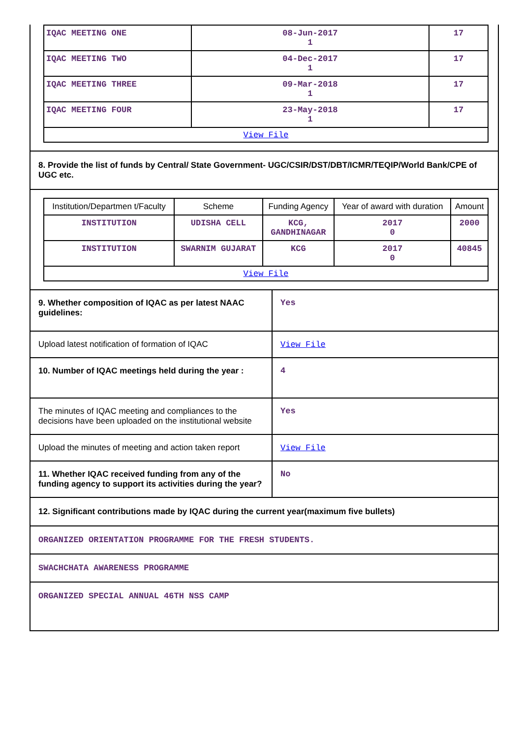| IQAC MEETING ONE | 08-Jun-2017 1 | 17 |
| IQAC MEETING TWO | 04-Dec-2017 1 | 17 |
| IQAC MEETING THREE | 09-Mar-2018 1 | 17 |
| IQAC MEETING FOUR | 23-May-2018 1 | 17 |
| View File | | |
8. Provide the list of funds by Central/ State Government- UGC/CSIR/DST/DBT/ICMR/TEQIP/World Bank/CPE of UGC etc.
| Institution/Departmen t/Faculty | Scheme | Funding Agency | Year of award with duration | Amount |
| --- | --- | --- | --- | --- |
| INSTITUTION | UDISHA CELL | KCG, GANDHINAGAR | 2017 0 | 2000 |
| INSTITUTION | SWARNIM GUJARAT | KCG | 2017 0 | 40845 |
| View File | | | | |
9. Whether composition of IQAC as per latest NAAC guidelines:
Yes
Upload latest notification of formation of IQAC
View File
10. Number of IQAC meetings held during the year :
4
The minutes of IQAC meeting and compliances to the decisions have been uploaded on the institutional website
Yes
Upload the minutes of meeting and action taken report
View File
11. Whether IQAC received funding from any of the funding agency to support its activities during the year?
No
12. Significant contributions made by IQAC during the current year(maximum five bullets)
ORGANIZED ORIENTATION PROGRAMME FOR THE FRESH STUDENTS.
SWACHCHATA AWARENESS PROGRAMME
ORGANIZED SPECIAL ANNUAL 46TH NSS CAMP